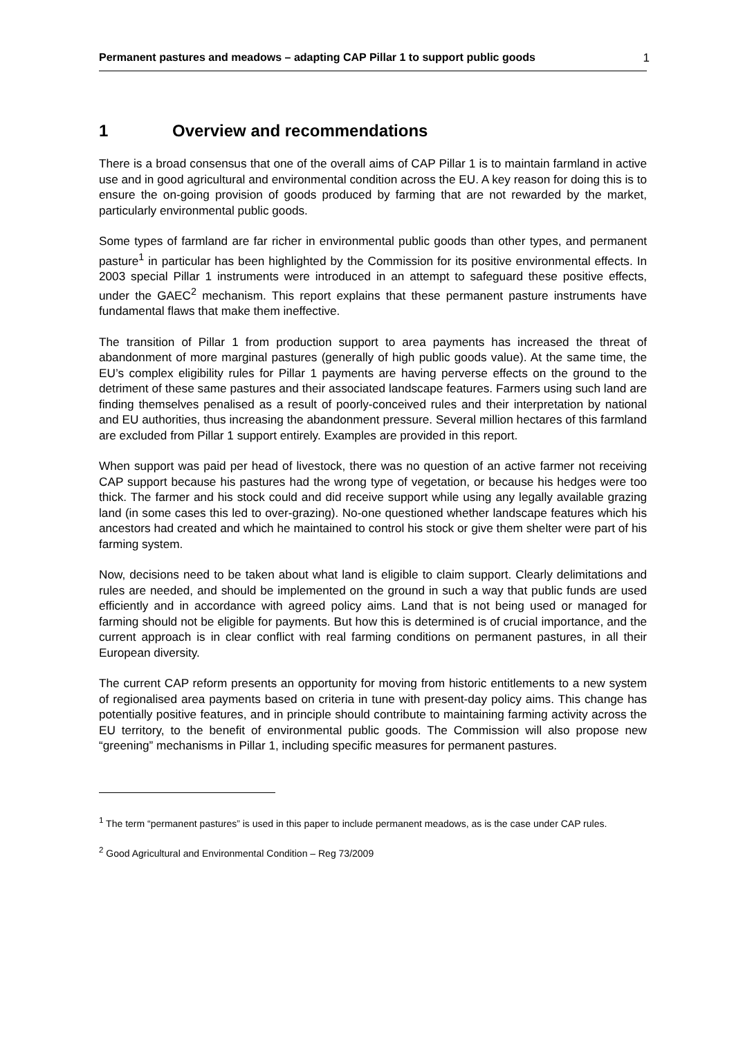Permanent pastures and meadows – adapting CAP Pillar 1 to support public goods 1
1 Overview and recommendations
There is a broad consensus that one of the overall aims of CAP Pillar 1 is to maintain farmland in active use and in good agricultural and environmental condition across the EU. A key reason for doing this is to ensure the on-going provision of goods produced by farming that are not rewarded by the market, particularly environmental public goods.
Some types of farmland are far richer in environmental public goods than other types, and permanent pasture<sup>1</sup> in particular has been highlighted by the Commission for its positive environmental effects. In 2003 special Pillar 1 instruments were introduced in an attempt to safeguard these positive effects, under the GAEC<sup>2</sup> mechanism. This report explains that these permanent pasture instruments have fundamental flaws that make them ineffective.
The transition of Pillar 1 from production support to area payments has increased the threat of abandonment of more marginal pastures (generally of high public goods value). At the same time, the EU’s complex eligibility rules for Pillar 1 payments are having perverse effects on the ground to the detriment of these same pastures and their associated landscape features. Farmers using such land are finding themselves penalised as a result of poorly-conceived rules and their interpretation by national and EU authorities, thus increasing the abandonment pressure. Several million hectares of this farmland are excluded from Pillar 1 support entirely. Examples are provided in this report.
When support was paid per head of livestock, there was no question of an active farmer not receiving CAP support because his pastures had the wrong type of vegetation, or because his hedges were too thick. The farmer and his stock could and did receive support while using any legally available grazing land (in some cases this led to over-grazing). No-one questioned whether landscape features which his ancestors had created and which he maintained to control his stock or give them shelter were part of his farming system.
Now, decisions need to be taken about what land is eligible to claim support. Clearly delimitations and rules are needed, and should be implemented on the ground in such a way that public funds are used efficiently and in accordance with agreed policy aims. Land that is not being used or managed for farming should not be eligible for payments. But how this is determined is of crucial importance, and the current approach is in clear conflict with real farming conditions on permanent pastures, in all their European diversity.
The current CAP reform presents an opportunity for moving from historic entitlements to a new system of regionalised area payments based on criteria in tune with present-day policy aims. This change has potentially positive features, and in principle should contribute to maintaining farming activity across the EU territory, to the benefit of environmental public goods. The Commission will also propose new “greening” mechanisms in Pillar 1, including specific measures for permanent pastures.
<sup>1</sup> The term “permanent pastures” is used in this paper to include permanent meadows, as is the case under CAP rules.
<sup>2</sup> Good Agricultural and Environmental Condition – Reg 73/2009